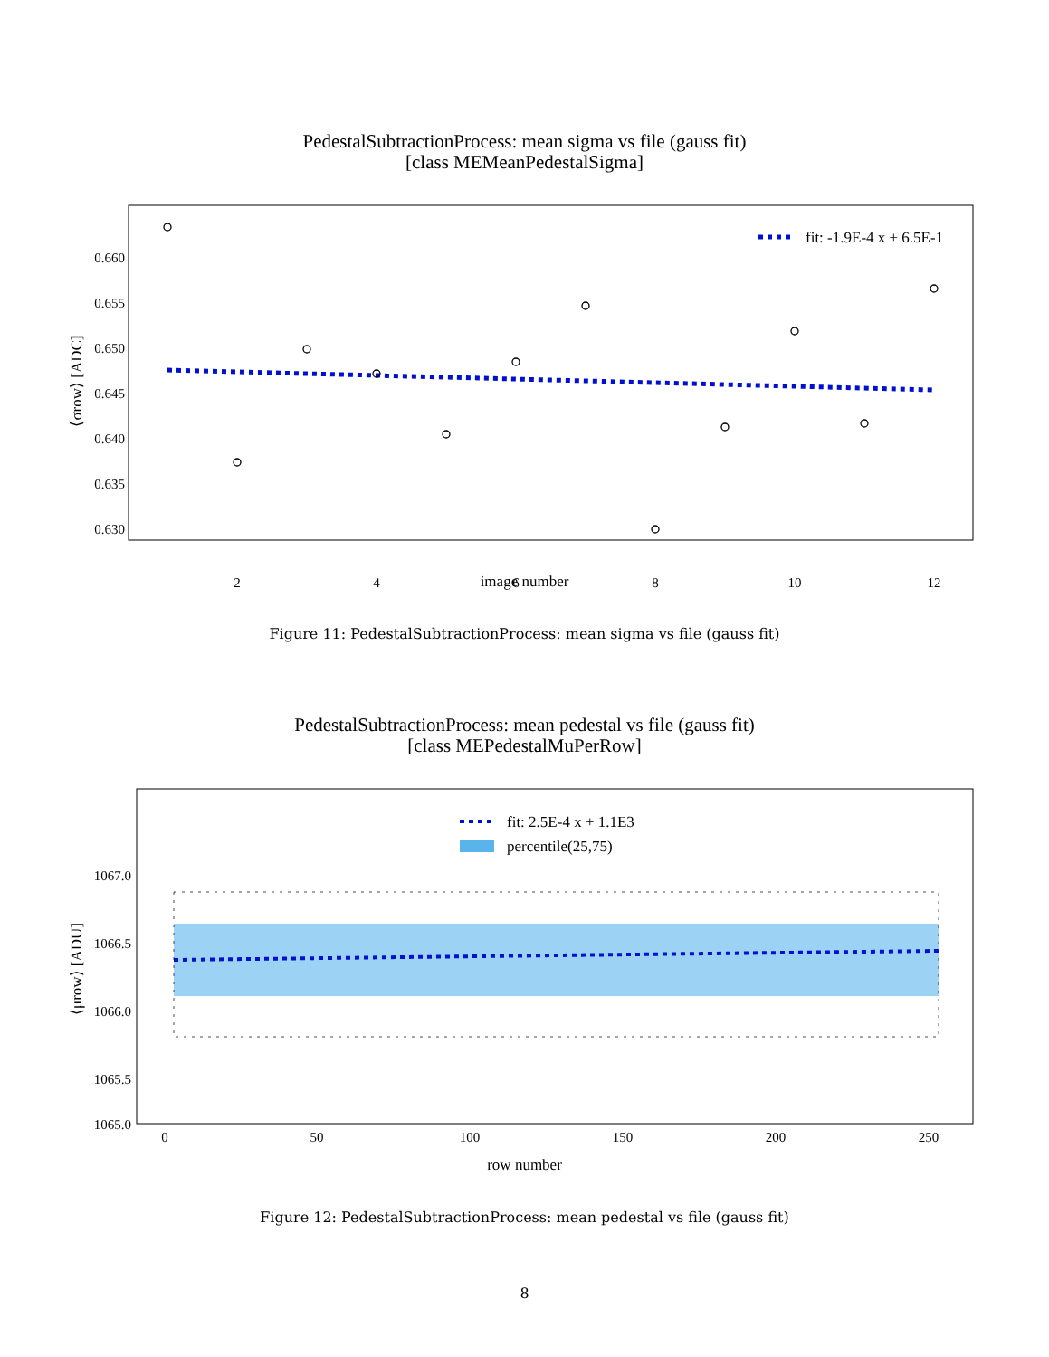PedestalSubtractionProcess: mean sigma vs file (gauss fit)
[class MEMeanPedestalSigma]
fit: -1.9E-4 x + 6.5E-1
0.660
0.655
0.650
0.645
0.640
0.635
0.630
2
4
6
8
10
12
⟨σrow⟩ [ADC]
image number
Figure 11: PedestalSubtractionProcess: mean sigma vs file (gauss fit)
PedestalSubtractionProcess: mean pedestal vs file (gauss fit)
[class MEPedestalMuPerRow]
fit: 2.5E-4 x + 1.1E3
percentile(25,75)
1067.0
1066.5
1066.0
1065.5
1065.0
0
50
100
150
200
250
⟨μrow⟩ [ADU]
row number
Figure 12: PedestalSubtractionProcess: mean pedestal vs file (gauss fit)
8